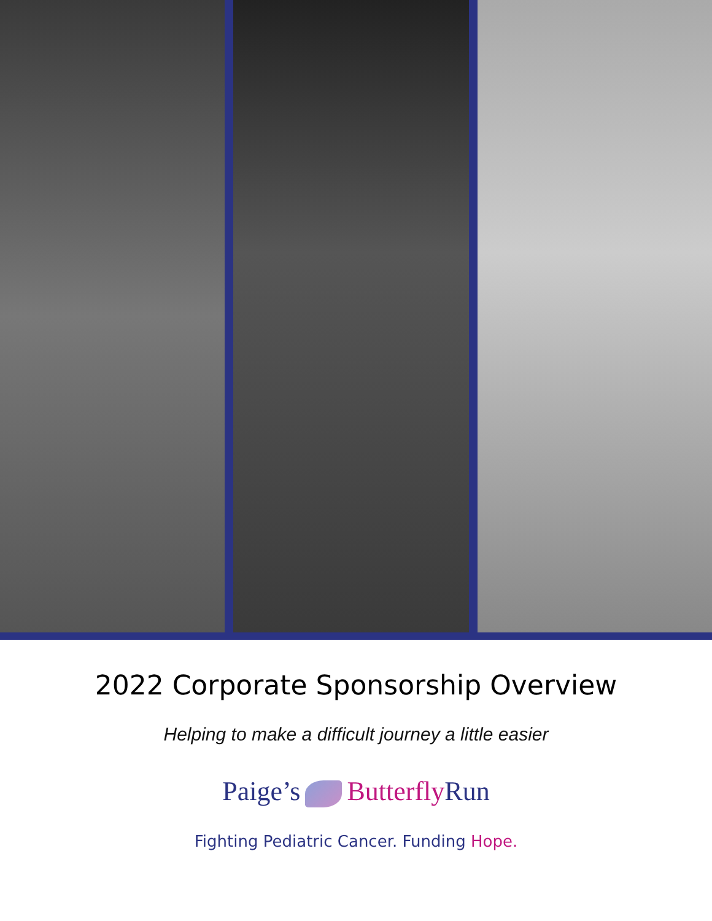2022 Corporate Sponsorship Overview
Helping to make a difficult journey a little easier
Paige’s Butterfly Run
Fighting Pediatric Cancer. Funding Hope.